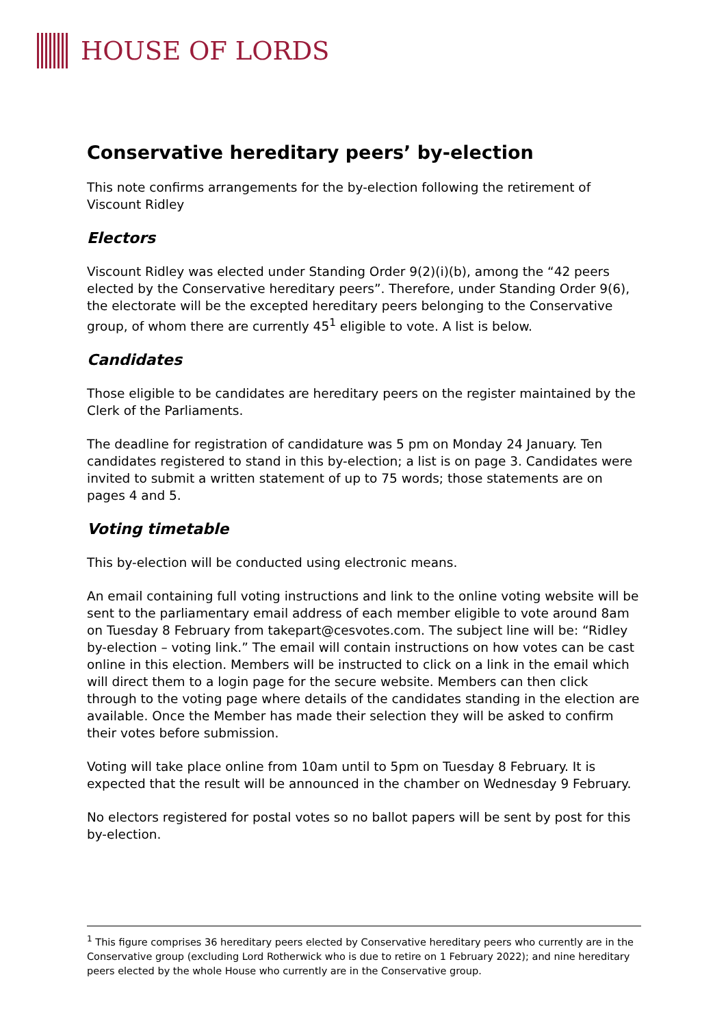HOUSE OF LORDS
Conservative hereditary peers’ by-election
This note confirms arrangements for the by-election following the retirement of Viscount Ridley
Electors
Viscount Ridley was elected under Standing Order 9(2)(i)(b), among the “42 peers elected by the Conservative hereditary peers”. Therefore, under Standing Order 9(6), the electorate will be the excepted hereditary peers belonging to the Conservative group, of whom there are currently 45<sup>1</sup> eligible to vote. A list is below.
Candidates
Those eligible to be candidates are hereditary peers on the register maintained by the Clerk of the Parliaments.
The deadline for registration of candidature was 5 pm on Monday 24 January. Ten candidates registered to stand in this by-election; a list is on page 3. Candidates were invited to submit a written statement of up to 75 words; those statements are on pages 4 and 5.
Voting timetable
This by-election will be conducted using electronic means.
An email containing full voting instructions and link to the online voting website will be sent to the parliamentary email address of each member eligible to vote around 8am on Tuesday 8 February from takepart@cesvotes.com. The subject line will be: “Ridley by-election – voting link.” The email will contain instructions on how votes can be cast online in this election. Members will be instructed to click on a link in the email which will direct them to a login page for the secure website. Members can then click through to the voting page where details of the candidates standing in the election are available. Once the Member has made their selection they will be asked to confirm their votes before submission.
Voting will take place online from 10am until to 5pm on Tuesday 8 February. It is expected that the result will be announced in the chamber on Wednesday 9 February.
No electors registered for postal votes so no ballot papers will be sent by post for this by-election.
<sup>1</sup> This figure comprises 36 hereditary peers elected by Conservative hereditary peers who currently are in the Conservative group (excluding Lord Rotherwick who is due to retire on 1 February 2022); and nine hereditary peers elected by the whole House who currently are in the Conservative group.